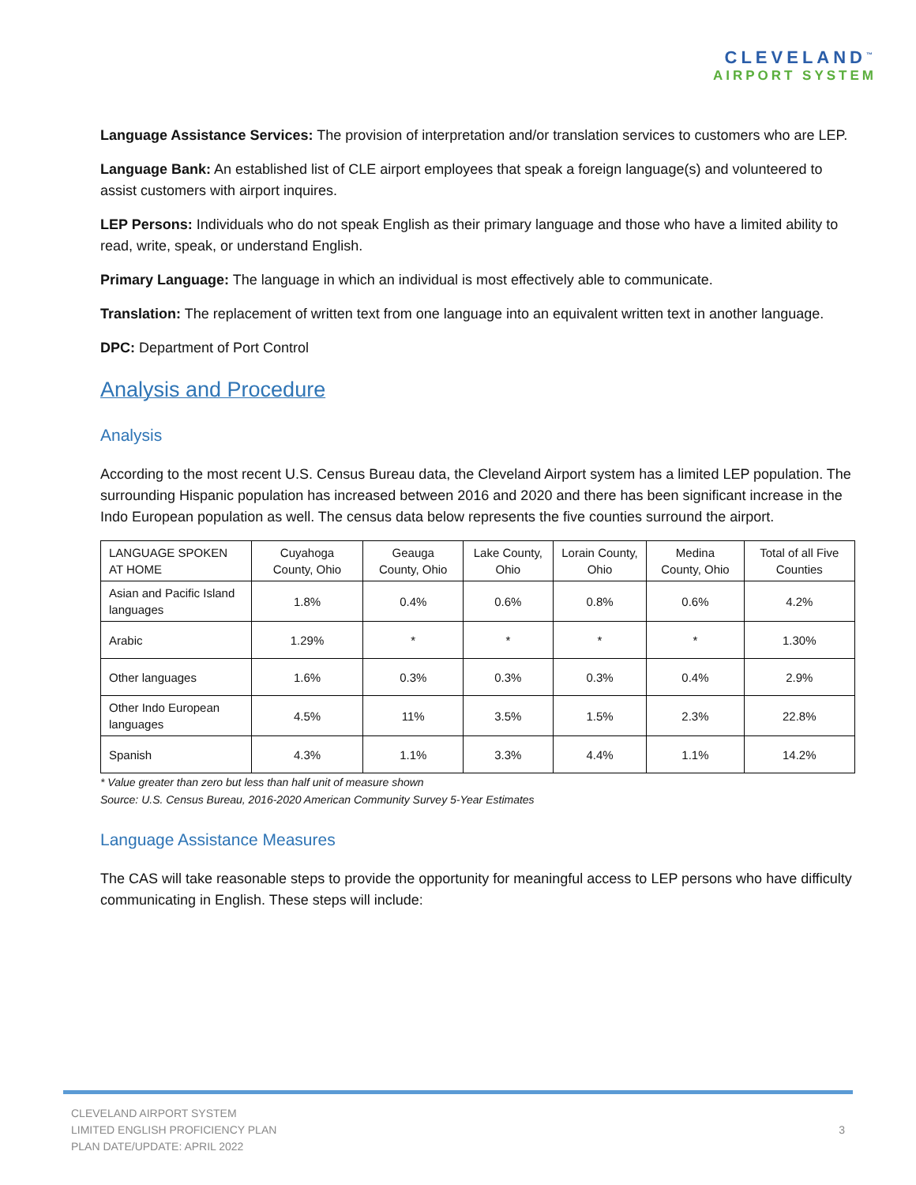CLEVELAND<sup>™</sup>
AIRPORT SYSTEM
Language Assistance Services: The provision of interpretation and/or translation services to customers who are LEP.
Language Bank: An established list of CLE airport employees that speak a foreign language(s) and volunteered to assist customers with airport inquires.
LEP Persons: Individuals who do not speak English as their primary language and those who have a limited ability to read, write, speak, or understand English.
Primary Language: The language in which an individual is most effectively able to communicate.
Translation: The replacement of written text from one language into an equivalent written text in another language.
DPC: Department of Port Control
Analysis and Procedure
Analysis
According to the most recent U.S. Census Bureau data, the Cleveland Airport system has a limited LEP population. The surrounding Hispanic population has increased between 2016 and 2020 and there has been significant increase in the Indo European population as well. The census data below represents the five counties surround the airport.
| LANGUAGE SPOKEN AT HOME | Cuyahoga County, Ohio | Geauga County, Ohio | Lake County, Ohio | Lorain County, Ohio | Medina County, Ohio | Total of all Five Counties |
| Asian and Pacific Island languages | 1.8% | 0.4% | 0.6% | 0.8% | 0.6% | 4.2% |
| Arabic | 1.29% | * | * | * | * | 1.30% |
| Other languages | 1.6% | 0.3% | 0.3% | 0.3% | 0.4% | 2.9% |
| Other Indo European languages | 4.5% | 11% | 3.5% | 1.5% | 2.3% | 22.8% |
| Spanish | 4.3% | 1.1% | 3.3% | 4.4% | 1.1% | 14.2% |
* Value greater than zero but less than half unit of measure shown
Source: U.S. Census Bureau, 2016-2020 American Community Survey 5-Year Estimates
Language Assistance Measures
The CAS will take reasonable steps to provide the opportunity for meaningful access to LEP persons who have difficulty communicating in English. These steps will include:
CLEVELAND AIRPORT SYSTEM
LIMITED ENGLISH PROFICIENCY PLAN
PLAN DATE/UPDATE: APRIL 2022
3